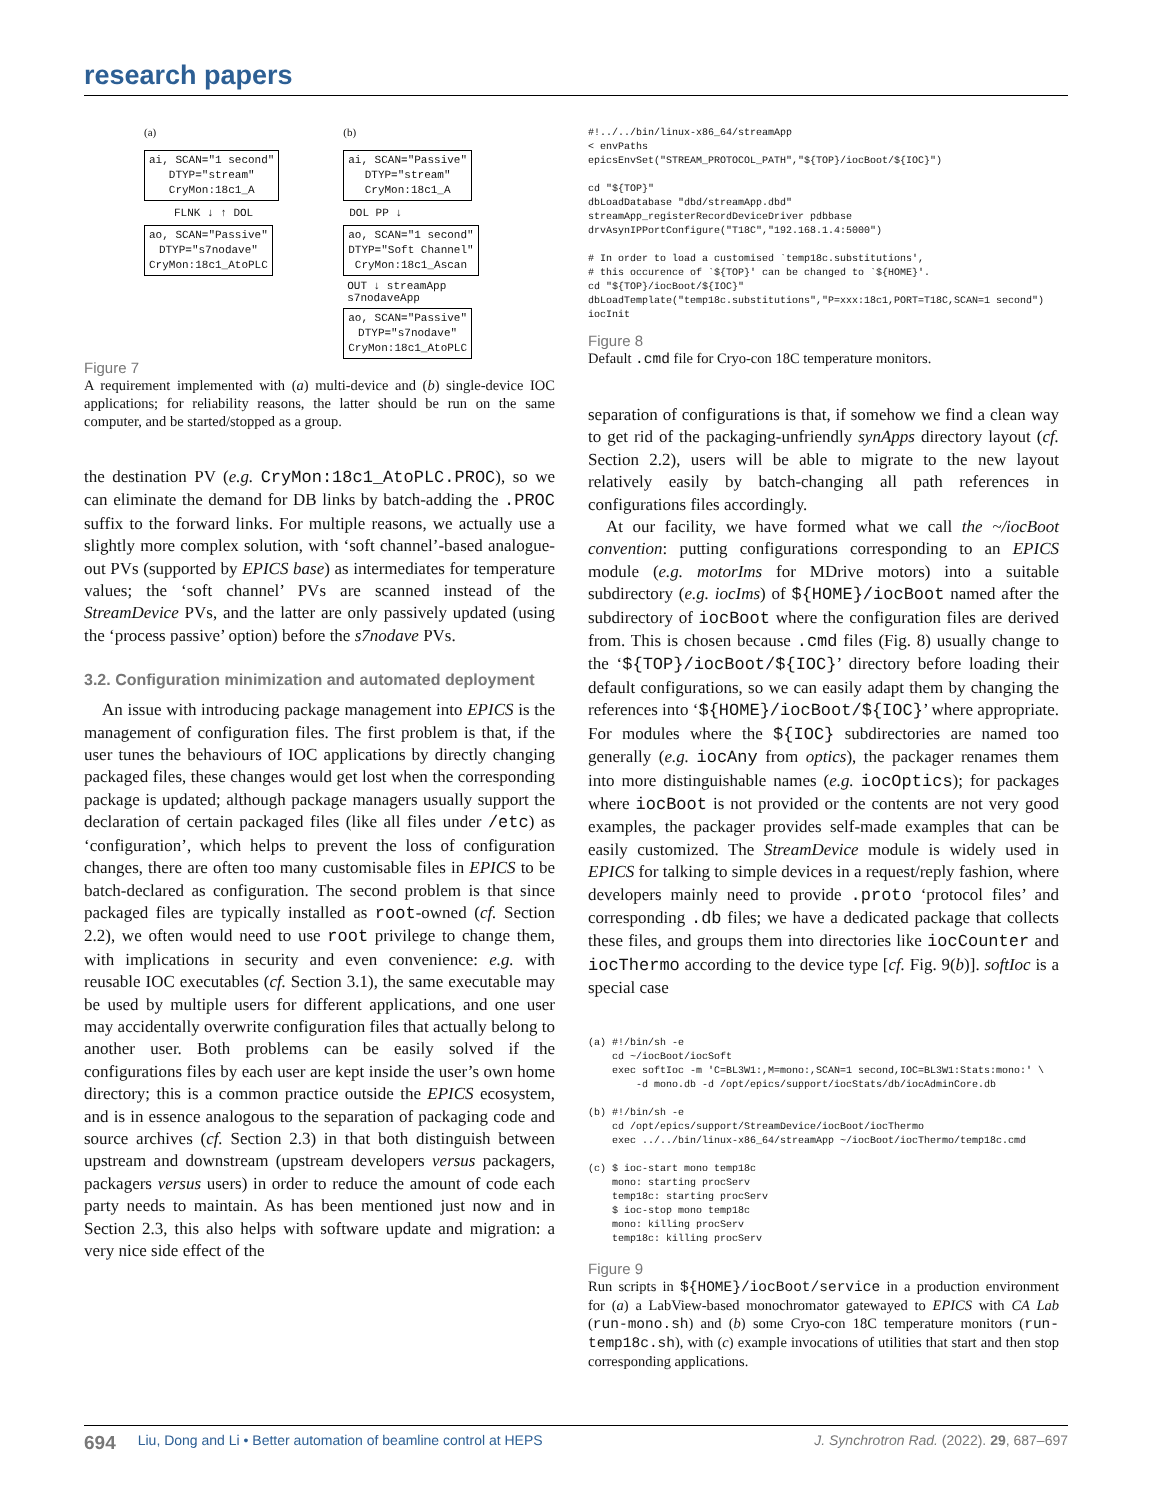research papers
(a)
ai, SCAN="1 second"
DTYP="stream"
CryMon:18c1_A
FLNK ↓ ↑ DOL
ao, SCAN="Passive"
DTYP="s7nodave"
CryMon:18c1_AtoPLC
(b)
ai, SCAN="Passive"
DTYP="stream"
CryMon:18c1_A
DOL PP ↓
ao, SCAN="1 second"
DTYP="Soft Channel"
CryMon:18c1_Ascan
OUT ↓ streamApp
s7nodaveApp
ao, SCAN="Passive"
DTYP="s7nodave"
CryMon:18c1_AtoPLC
Figure 7
A requirement implemented with (a) multi-device and (b) single-device IOC applications; for reliability reasons, the latter should be run on the same computer, and be started/stopped as a group.
the destination PV (e.g. CryMon:18c1_AtoPLC.PROC), so we can eliminate the demand for DB links by batch-adding the .PROC suffix to the forward links. For multiple reasons, we actually use a slightly more complex solution, with ‘soft channel’-based analogue-out PVs (supported by EPICS base) as intermediates for temperature values; the ‘soft channel’ PVs are scanned instead of the StreamDevice PVs, and the latter are only passively updated (using the ‘process passive’ option) before the s7nodave PVs.
3.2. Configuration minimization and automated deployment
An issue with introducing package management into EPICS is the management of configuration files. The first problem is that, if the user tunes the behaviours of IOC applications by directly changing packaged files, these changes would get lost when the corresponding package is updated; although package managers usually support the declaration of certain packaged files (like all files under /etc) as ‘configuration’, which helps to prevent the loss of configuration changes, there are often too many customisable files in EPICS to be batch-declared as configuration. The second problem is that since packaged files are typically installed as root-owned (cf. Section 2.2), we often would need to use root privilege to change them, with implications in security and even convenience: e.g. with reusable IOC executables (cf. Section 3.1), the same executable may be used by multiple users for different applications, and one user may accidentally overwrite configuration files that actually belong to another user. Both problems can be easily solved if the configurations files by each user are kept inside the user’s own home directory; this is a common practice outside the EPICS ecosystem, and is in essence analogous to the separation of packaging code and source archives (cf. Section 2.3) in that both distinguish between upstream and downstream (upstream developers versus packagers, packagers versus users) in order to reduce the amount of code each party needs to maintain. As has been mentioned just now and in Section 2.3, this also helps with software update and migration: a very nice side effect of the
#!../../bin/linux-x86_64/streamApp
< envPaths
epicsEnvSet("STREAM_PROTOCOL_PATH","${TOP}/iocBoot/${IOC}")

cd "${TOP}"
dbLoadDatabase "dbd/streamApp.dbd"
streamApp_registerRecordDeviceDriver pdbbase
drvAsynIPPortConfigure("T18C","192.168.1.4:5000")

# In order to load a customised `temp18c.substitutions',
# this occurence of `${TOP}' can be changed to `${HOME}'.
cd "${TOP}/iocBoot/${IOC}"
dbLoadTemplate("temp18c.substitutions","P=xxx:18c1,PORT=T18C,SCAN=1 second")
iocInit
Figure 8
Default .cmd file for Cryo-con 18C temperature monitors.
separation of configurations is that, if somehow we find a clean way to get rid of the packaging-unfriendly synApps directory layout (cf. Section 2.2), users will be able to migrate to the new layout relatively easily by batch-changing all path references in configurations files accordingly.
At our facility, we have formed what we call the ~/iocBoot convention: putting configurations corresponding to an EPICS module (e.g. motorIms for MDrive motors) into a suitable subdirectory (e.g. iocIms) of ${HOME}/iocBoot named after the subdirectory of iocBoot where the configuration files are derived from. This is chosen because .cmd files (Fig. 8) usually change to the ‘${TOP}/iocBoot/${IOC}’ directory before loading their default configurations, so we can easily adapt them by changing the references into ‘${HOME}/iocBoot/${IOC}’ where appropriate. For modules where the ${IOC} subdirectories are named too generally (e.g. iocAny from optics), the packager renames them into more distinguishable names (e.g. iocOptics); for packages where iocBoot is not provided or the contents are not very good examples, the packager provides self-made examples that can be easily customized. The StreamDevice module is widely used in EPICS for talking to simple devices in a request/reply fashion, where developers mainly need to provide .proto ‘protocol files’ and corresponding .db files; we have a dedicated package that collects these files, and groups them into directories like iocCounter and iocThermo according to the device type [cf. Fig. 9(b)]. softIoc is a special case
(a) #!/bin/sh -e
    cd ~/iocBoot/iocSoft
    exec softIoc -m 'C=BL3W1:,M=mono:,SCAN=1 second,IOC=BL3W1:Stats:mono:' \
        -d mono.db -d /opt/epics/support/iocStats/db/iocAdminCore.db

(b) #!/bin/sh -e
    cd /opt/epics/support/StreamDevice/iocBoot/iocThermo
    exec ../../bin/linux-x86_64/streamApp ~/iocBoot/iocThermo/temp18c.cmd

(c) $ ioc-start mono temp18c
    mono: starting procServ
    temp18c: starting procServ
    $ ioc-stop mono temp18c
    mono: killing procServ
    temp18c: killing procServ
Figure 9
Run scripts in ${HOME}/iocBoot/service in a production environment for (a) a LabView-based monochromator gatewayed to EPICS with CA Lab (run-mono.sh) and (b) some Cryo-con 18C temperature monitors (run-temp18c.sh), with (c) example invocations of utilities that start and then stop corresponding applications.
694 Liu, Dong and Li • Better automation of beamline control at HEPS J. Synchrotron Rad. (2022). 29, 687–697